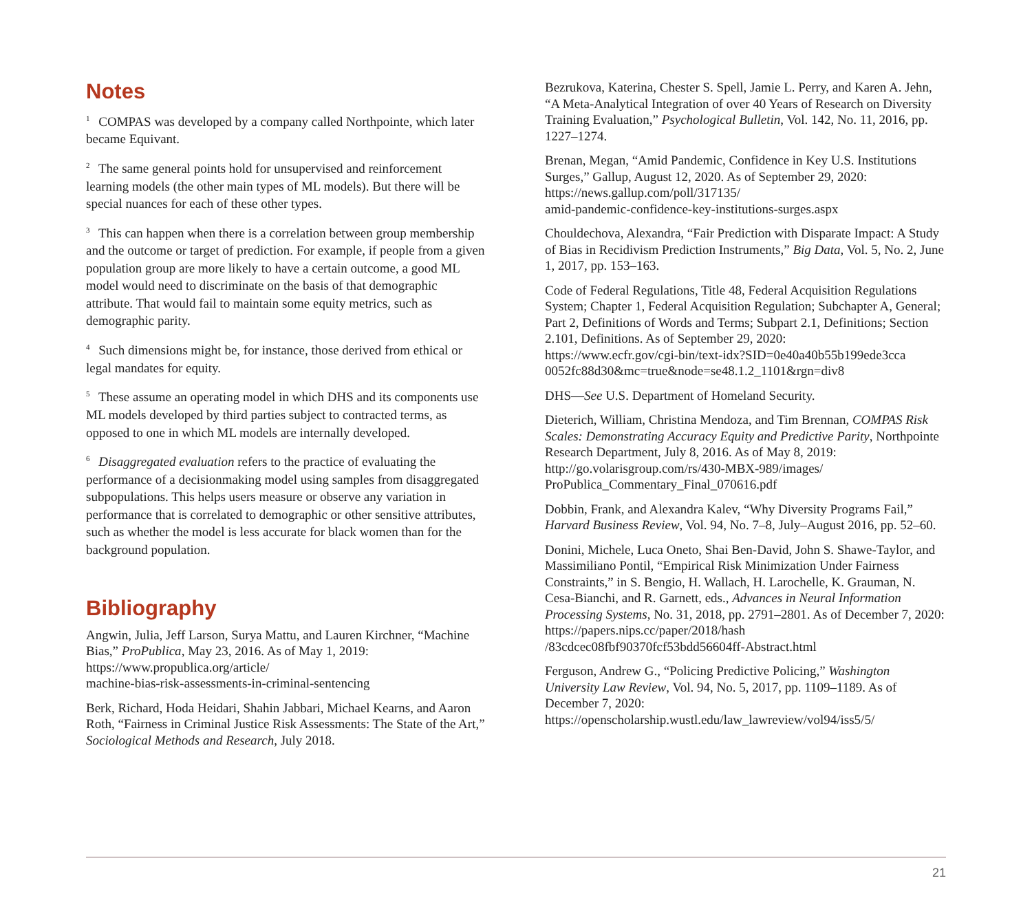Notes
<sup>1</sup> COMPAS was developed by a company called Northpointe, which later became Equivant.
<sup>2</sup> The same general points hold for unsupervised and reinforcement learning models (the other main types of ML models). But there will be special nuances for each of these other types.
<sup>3</sup> This can happen when there is a correlation between group membership and the outcome or target of prediction. For example, if people from a given population group are more likely to have a certain outcome, a good ML model would need to discriminate on the basis of that demographic attribute. That would fail to maintain some equity metrics, such as demographic parity.
<sup>4</sup> Such dimensions might be, for instance, those derived from ethical or legal mandates for equity.
<sup>5</sup> These assume an operating model in which DHS and its components use ML models developed by third parties subject to contracted terms, as opposed to one in which ML models are internally developed.
<sup>6</sup> Disaggregated evaluation refers to the practice of evaluating the performance of a decisionmaking model using samples from disaggregated subpopulations. This helps users measure or observe any variation in performance that is correlated to demographic or other sensitive attributes, such as whether the model is less accurate for black women than for the background population.
Bibliography
Angwin, Julia, Jeff Larson, Surya Mattu, and Lauren Kirchner, “Machine Bias,” ProPublica, May 23, 2016. As of May 1, 2019:
https://www.propublica.org/article/
machine-bias-risk-assessments-in-criminal-sentencing
Berk, Richard, Hoda Heidari, Shahin Jabbari, Michael Kearns, and Aaron Roth, “Fairness in Criminal Justice Risk Assessments: The State of the Art,” Sociological Methods and Research, July 2018.
Bezrukova, Katerina, Chester S. Spell, Jamie L. Perry, and Karen A. Jehn, “A Meta-Analytical Integration of over 40 Years of Research on Diversity Training Evaluation,” Psychological Bulletin, Vol. 142, No. 11, 2016, pp. 1227–1274.
Brenan, Megan, “Amid Pandemic, Confidence in Key U.S. Institutions Surges,” Gallup, August 12, 2020. As of September 29, 2020:
https://news.gallup.com/poll/317135/
amid-pandemic-confidence-key-institutions-surges.aspx
Chouldechova, Alexandra, “Fair Prediction with Disparate Impact: A Study of Bias in Recidivism Prediction Instruments,” Big Data, Vol. 5, No. 2, June 1, 2017, pp. 153–163.
Code of Federal Regulations, Title 48, Federal Acquisition Regulations System; Chapter 1, Federal Acquisition Regulation; Subchapter A, General; Part 2, Definitions of Words and Terms; Subpart 2.1, Definitions; Section 2.101, Definitions. As of September 29, 2020:
https://www.ecfr.gov/cgi-bin/text-idx?SID=0e40a40b55b199ede3cca
0052fc88d30&mc=true&node=se48.1.2_1101&rgn=div8
DHS—See U.S. Department of Homeland Security.
Dieterich, William, Christina Mendoza, and Tim Brennan, COMPAS Risk Scales: Demonstrating Accuracy Equity and Predictive Parity, Northpointe Research Department, July 8, 2016. As of May 8, 2019:
http://go.volarisgroup.com/rs/430-MBX-989/images/
ProPublica_Commentary_Final_070616.pdf
Dobbin, Frank, and Alexandra Kalev, “Why Diversity Programs Fail,” Harvard Business Review, Vol. 94, No. 7–8, July–August 2016, pp. 52–60.
Donini, Michele, Luca Oneto, Shai Ben-David, John S. Shawe-Taylor, and Massimiliano Pontil, “Empirical Risk Minimization Under Fairness Constraints,” in S. Bengio, H. Wallach, H. Larochelle, K. Grauman, N. Cesa-Bianchi, and R. Garnett, eds., Advances in Neural Information Processing Systems, No. 31, 2018, pp. 2791–2801. As of December 7, 2020:
https://papers.nips.cc/paper/2018/hash
/83cdcec08fbf90370fcf53bdd56604ff-Abstract.html
Ferguson, Andrew G., “Policing Predictive Policing,” Washington University Law Review, Vol. 94, No. 5, 2017, pp. 1109–1189. As of December 7, 2020:
https://openscholarship.wustl.edu/law_lawreview/vol94/iss5/5/
21